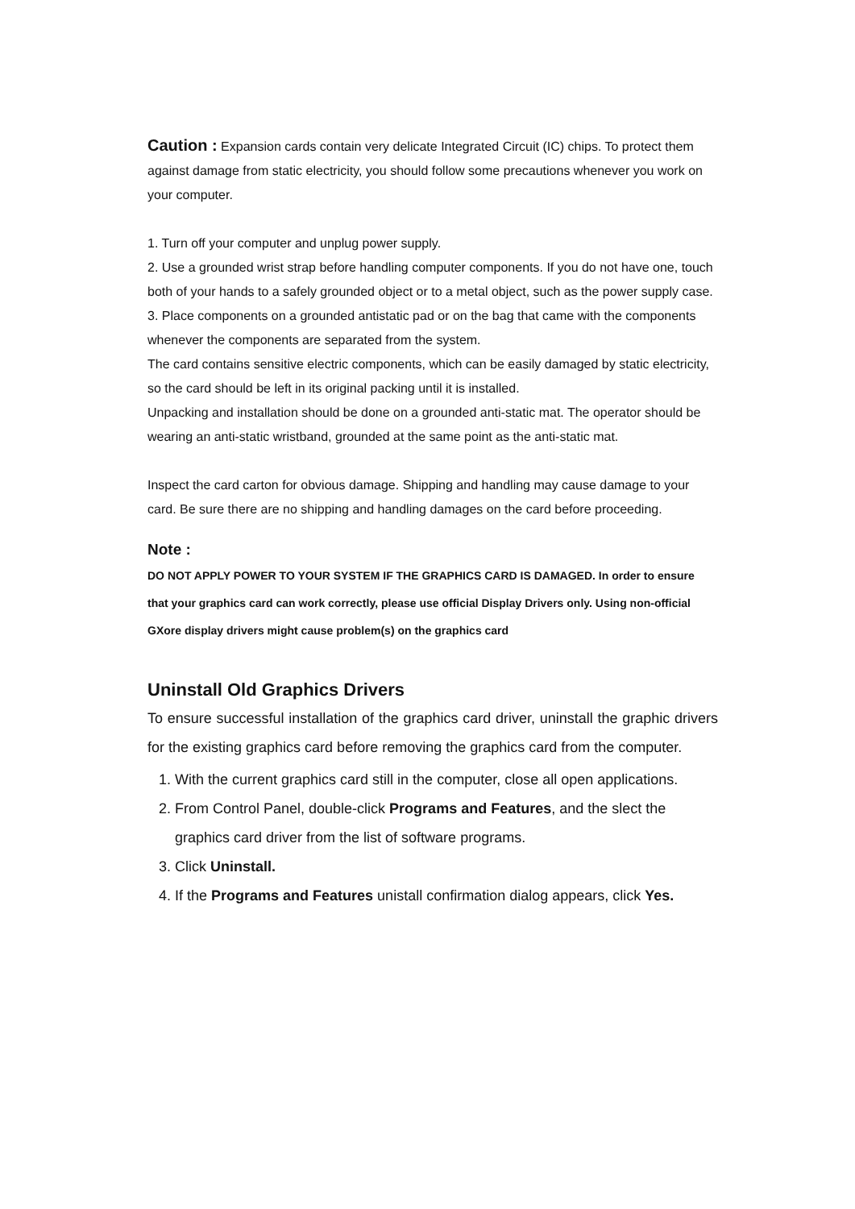Caution : Expansion cards contain very delicate Integrated Circuit (IC) chips. To protect them against damage from static electricity, you should follow some precautions whenever you work on your computer.
1. Turn off your computer and unplug power supply.
2. Use a grounded wrist strap before handling computer components. If you do not have one, touch both of your hands to a safely grounded object or to a metal object, such as the power supply case.
3. Place components on a grounded antistatic pad or on the bag that came with the components whenever the components are separated from the system.
The card contains sensitive electric components, which can be easily damaged by static electricity, so the card should be left in its original packing until it is installed.
Unpacking and installation should be done on a grounded anti-static mat. The operator should be wearing an anti-static wristband, grounded at the same point as the anti-static mat.
Inspect the card carton for obvious damage. Shipping and handling may cause damage to your card. Be sure there are no shipping and handling damages on the card before proceeding.
Note :
DO NOT APPLY POWER TO YOUR SYSTEM IF THE GRAPHICS CARD IS DAMAGED. In order to ensure that your graphics card can work correctly, please use official Display Drivers only. Using non-official GXore display drivers might cause problem(s) on the graphics card
Uninstall Old Graphics Drivers
To ensure successful installation of the graphics card driver, uninstall the graphic drivers for the existing graphics card before removing the graphics card from the computer.
1. With the current graphics card still in the computer, close all open applications.
2. From Control Panel, double-click Programs and Features, and the slect the graphics card driver from the list of software programs.
3. Click Uninstall.
4. If the Programs and Features unistall confirmation dialog appears, click Yes.